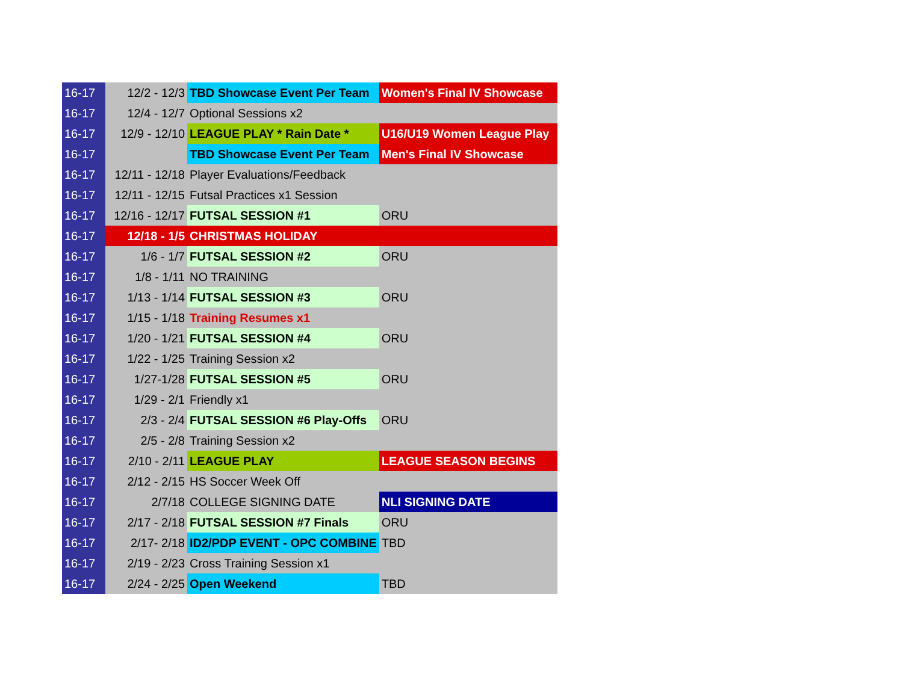| 16-17 | 12/2 - 12/3 | TBD Showcase Event Per Team | Women's Final IV Showcase |
| 16-17 | 12/4 - 12/7 | Optional Sessions x2 | |
| 16-17 | 12/9 - 12/10 | LEAGUE PLAY * Rain Date * | U16/U19 Women League Play |
| 16-17 | | TBD Showcase Event Per Team | Men's Final IV Showcase |
| 16-17 | 12/11 - 12/18 | Player Evaluations/Feedback | |
| 16-17 | 12/11 - 12/15 | Futsal Practices x1 Session | |
| 16-17 | 12/16 - 12/17 | FUTSAL SESSION #1 | ORU |
| 16-17 | 12/18 - 1/5 | CHRISTMAS HOLIDAY | |
| 16-17 | 1/6 - 1/7 | FUTSAL SESSION #2 | ORU |
| 16-17 | 1/8 - 1/11 | NO TRAINING | |
| 16-17 | 1/13 - 1/14 | FUTSAL SESSION #3 | ORU |
| 16-17 | 1/15 - 1/18 | Training Resumes x1 | |
| 16-17 | 1/20 - 1/21 | FUTSAL SESSION #4 | ORU |
| 16-17 | 1/22 - 1/25 | Training Session x2 | |
| 16-17 | 1/27-1/28 | FUTSAL SESSION #5 | ORU |
| 16-17 | 1/29 - 2/1 | Friendly x1 | |
| 16-17 | 2/3 - 2/4 | FUTSAL SESSION #6 Play-Offs | ORU |
| 16-17 | 2/5 - 2/8 | Training Session x2 | |
| 16-17 | 2/10 - 2/11 | LEAGUE PLAY | LEAGUE SEASON BEGINS |
| 16-17 | 2/12 - 2/15 | HS Soccer Week Off | |
| 16-17 | 2/7/18 | COLLEGE SIGNING DATE | NLI SIGNING DATE |
| 16-17 | 2/17 - 2/18 | FUTSAL SESSION #7 Finals | ORU |
| 16-17 | 2/17- 2/18 | ID2/PDP EVENT - OPC COMBINE | TBD |
| 16-17 | 2/19 - 2/23 | Cross Training Session x1 | |
| 16-17 | 2/24 - 2/25 | Open Weekend | TBD |